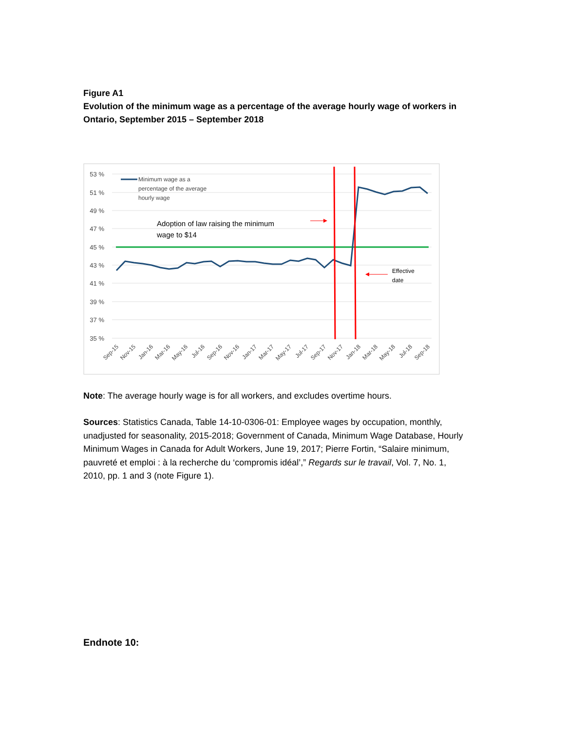Figure A1
Evolution of the minimum wage as a percentage of the average hourly wage of workers in Ontario, September 2015 – September 2018
53 %
51 %
49 %
47 %
45 %
43 %
41 %
39 %
37 %
35 %
Minimum wage as a
percentage of the average
hourly wage
Adoption of law raising the minimum
wage to $14
Effective
date
Sep-15
Nov-15
Jan-16
Mar-16
May-16
Jul-16
Sep-16
Nov-16
Jan-17
Mar-17
May-17
Jul-17
Sep-17
Nov-17
Jan-18
Mar-18
May-18
Jul-18
Sep-18
Note: The average hourly wage is for all workers, and excludes overtime hours.
Sources: Statistics Canada, Table 14-10-0306-01: Employee wages by occupation, monthly, unadjusted for seasonality, 2015-2018; Government of Canada, Minimum Wage Database, Hourly Minimum Wages in Canada for Adult Workers, June 19, 2017; Pierre Fortin, “Salaire minimum, pauvreté et emploi : à la recherche du ‘compromis idéal’,” Regards sur le travail, Vol. 7, No. 1, 2010, pp. 1 and 3 (note Figure 1).
Endnote 10: